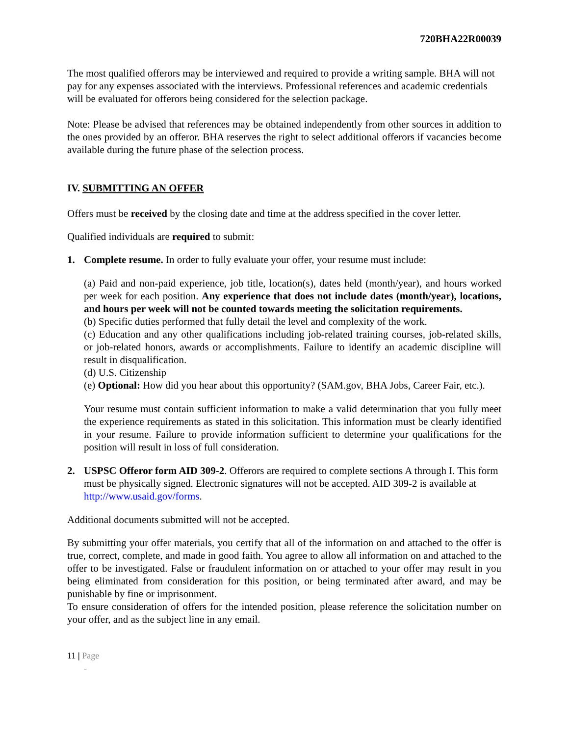720BHA22R00039
The most qualified offerors may be interviewed and required to provide a writing sample. BHA will not pay for any expenses associated with the interviews. Professional references and academic credentials will be evaluated for offerors being considered for the selection package.
Note: Please be advised that references may be obtained independently from other sources in addition to the ones provided by an offeror. BHA reserves the right to select additional offerors if vacancies become available during the future phase of the selection process.
IV. SUBMITTING AN OFFER
Offers must be received by the closing date and time at the address specified in the cover letter.
Qualified individuals are required to submit:
1. Complete resume. In order to fully evaluate your offer, your resume must include:
(a) Paid and non-paid experience, job title, location(s), dates held (month/year), and hours worked per week for each position. Any experience that does not include dates (month/year), locations, and hours per week will not be counted towards meeting the solicitation requirements.
(b) Specific duties performed that fully detail the level and complexity of the work.
(c) Education and any other qualifications including job-related training courses, job-related skills, or job-related honors, awards or accomplishments. Failure to identify an academic discipline will result in disqualification.
(d) U.S. Citizenship
(e) Optional: How did you hear about this opportunity? (SAM.gov, BHA Jobs, Career Fair, etc.).
Your resume must contain sufficient information to make a valid determination that you fully meet the experience requirements as stated in this solicitation. This information must be clearly identified in your resume. Failure to provide information sufficient to determine your qualifications for the position will result in loss of full consideration.
2. USPSC Offeror form AID 309-2. Offerors are required to complete sections A through I. This form must be physically signed. Electronic signatures will not be accepted. AID 309-2 is available at http://www.usaid.gov/forms.
Additional documents submitted will not be accepted.
By submitting your offer materials, you certify that all of the information on and attached to the offer is true, correct, complete, and made in good faith. You agree to allow all information on and attached to the offer to be investigated. False or fraudulent information on or attached to your offer may result in you being eliminated from consideration for this position, or being terminated after award, and may be punishable by fine or imprisonment.
To ensure consideration of offers for the intended position, please reference the solicitation number on your offer, and as the subject line in any email.
11 | Page
-